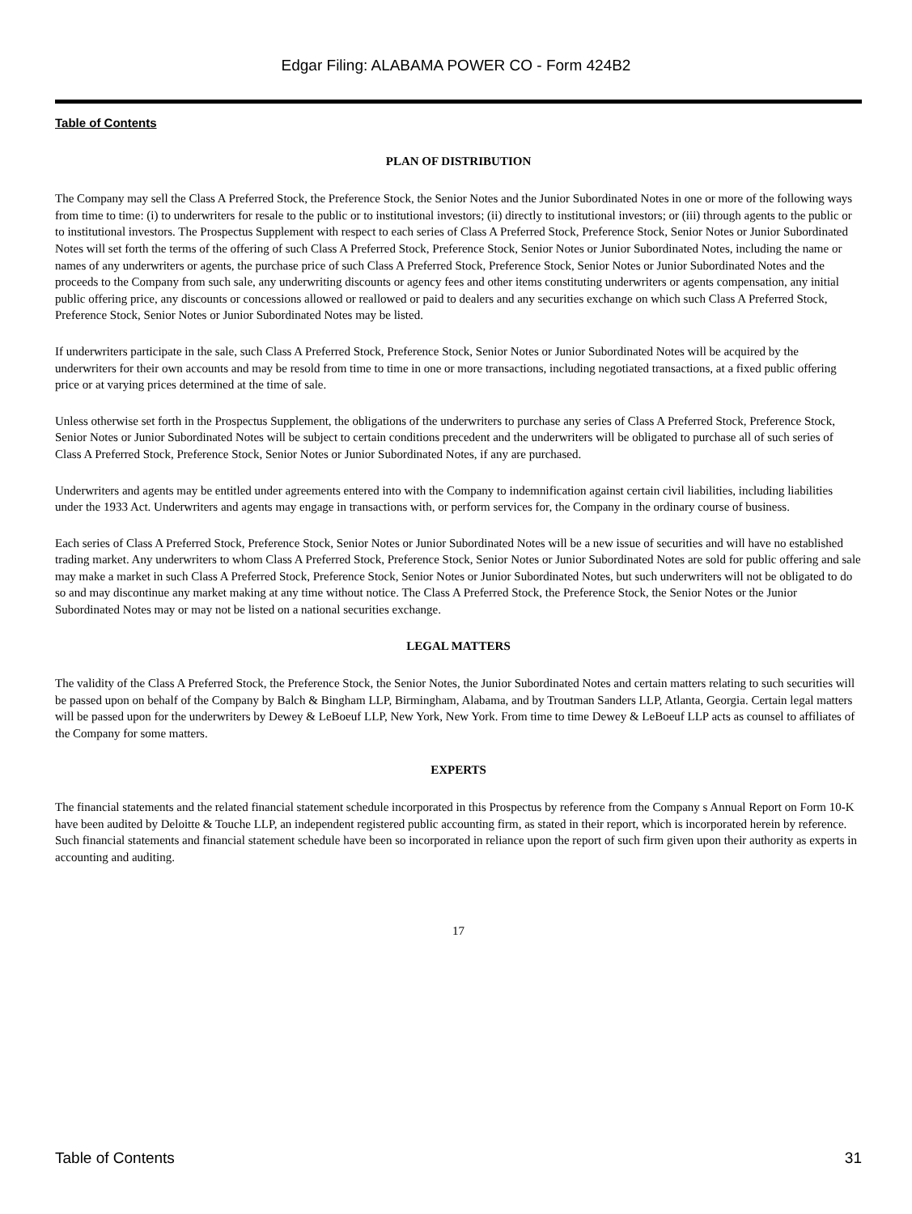Edgar Filing: ALABAMA POWER CO - Form 424B2
Table of Contents
PLAN OF DISTRIBUTION
The Company may sell the Class A Preferred Stock, the Preference Stock, the Senior Notes and the Junior Subordinated Notes in one or more of the following ways from time to time: (i) to underwriters for resale to the public or to institutional investors; (ii) directly to institutional investors; or (iii) through agents to the public or to institutional investors. The Prospectus Supplement with respect to each series of Class A Preferred Stock, Preference Stock, Senior Notes or Junior Subordinated Notes will set forth the terms of the offering of such Class A Preferred Stock, Preference Stock, Senior Notes or Junior Subordinated Notes, including the name or names of any underwriters or agents, the purchase price of such Class A Preferred Stock, Preference Stock, Senior Notes or Junior Subordinated Notes and the proceeds to the Company from such sale, any underwriting discounts or agency fees and other items constituting underwriters or agents compensation, any initial public offering price, any discounts or concessions allowed or reallowed or paid to dealers and any securities exchange on which such Class A Preferred Stock, Preference Stock, Senior Notes or Junior Subordinated Notes may be listed.
If underwriters participate in the sale, such Class A Preferred Stock, Preference Stock, Senior Notes or Junior Subordinated Notes will be acquired by the underwriters for their own accounts and may be resold from time to time in one or more transactions, including negotiated transactions, at a fixed public offering price or at varying prices determined at the time of sale.
Unless otherwise set forth in the Prospectus Supplement, the obligations of the underwriters to purchase any series of Class A Preferred Stock, Preference Stock, Senior Notes or Junior Subordinated Notes will be subject to certain conditions precedent and the underwriters will be obligated to purchase all of such series of Class A Preferred Stock, Preference Stock, Senior Notes or Junior Subordinated Notes, if any are purchased.
Underwriters and agents may be entitled under agreements entered into with the Company to indemnification against certain civil liabilities, including liabilities under the 1933 Act. Underwriters and agents may engage in transactions with, or perform services for, the Company in the ordinary course of business.
Each series of Class A Preferred Stock, Preference Stock, Senior Notes or Junior Subordinated Notes will be a new issue of securities and will have no established trading market. Any underwriters to whom Class A Preferred Stock, Preference Stock, Senior Notes or Junior Subordinated Notes are sold for public offering and sale may make a market in such Class A Preferred Stock, Preference Stock, Senior Notes or Junior Subordinated Notes, but such underwriters will not be obligated to do so and may discontinue any market making at any time without notice. The Class A Preferred Stock, the Preference Stock, the Senior Notes or the Junior Subordinated Notes may or may not be listed on a national securities exchange.
LEGAL MATTERS
The validity of the Class A Preferred Stock, the Preference Stock, the Senior Notes, the Junior Subordinated Notes and certain matters relating to such securities will be passed upon on behalf of the Company by Balch & Bingham LLP, Birmingham, Alabama, and by Troutman Sanders LLP, Atlanta, Georgia. Certain legal matters will be passed upon for the underwriters by Dewey & LeBoeuf LLP, New York, New York. From time to time Dewey & LeBoeuf LLP acts as counsel to affiliates of the Company for some matters.
EXPERTS
The financial statements and the related financial statement schedule incorporated in this Prospectus by reference from the Company s Annual Report on Form 10-K have been audited by Deloitte & Touche LLP, an independent registered public accounting firm, as stated in their report, which is incorporated herein by reference. Such financial statements and financial statement schedule have been so incorporated in reliance upon the report of such firm given upon their authority as experts in accounting and auditing.
17
Table of Contents 31